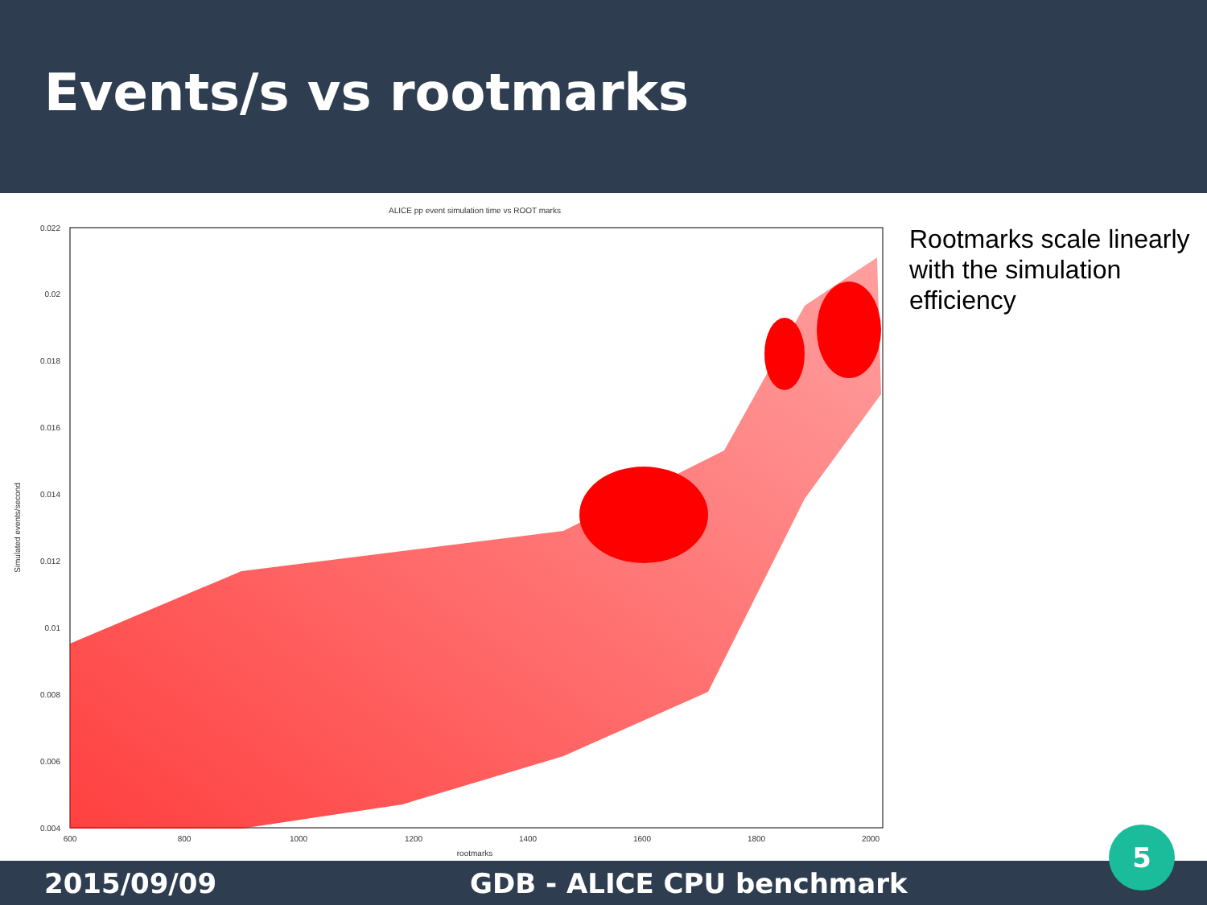Events/s vs rootmarks
ALICE pp event simulation time vs ROOT marks
0.022
0.02
0.018
0.016
0.014
0.012
0.01
0.008
0.006
0.004
600
800
1000
1200
1400
1600
1800
2000
rootmarks
Simulated events/second
Rootmarks scale linearly with the simulation efficiency
2015/09/09 GDB - ALICE CPU benchmark
5